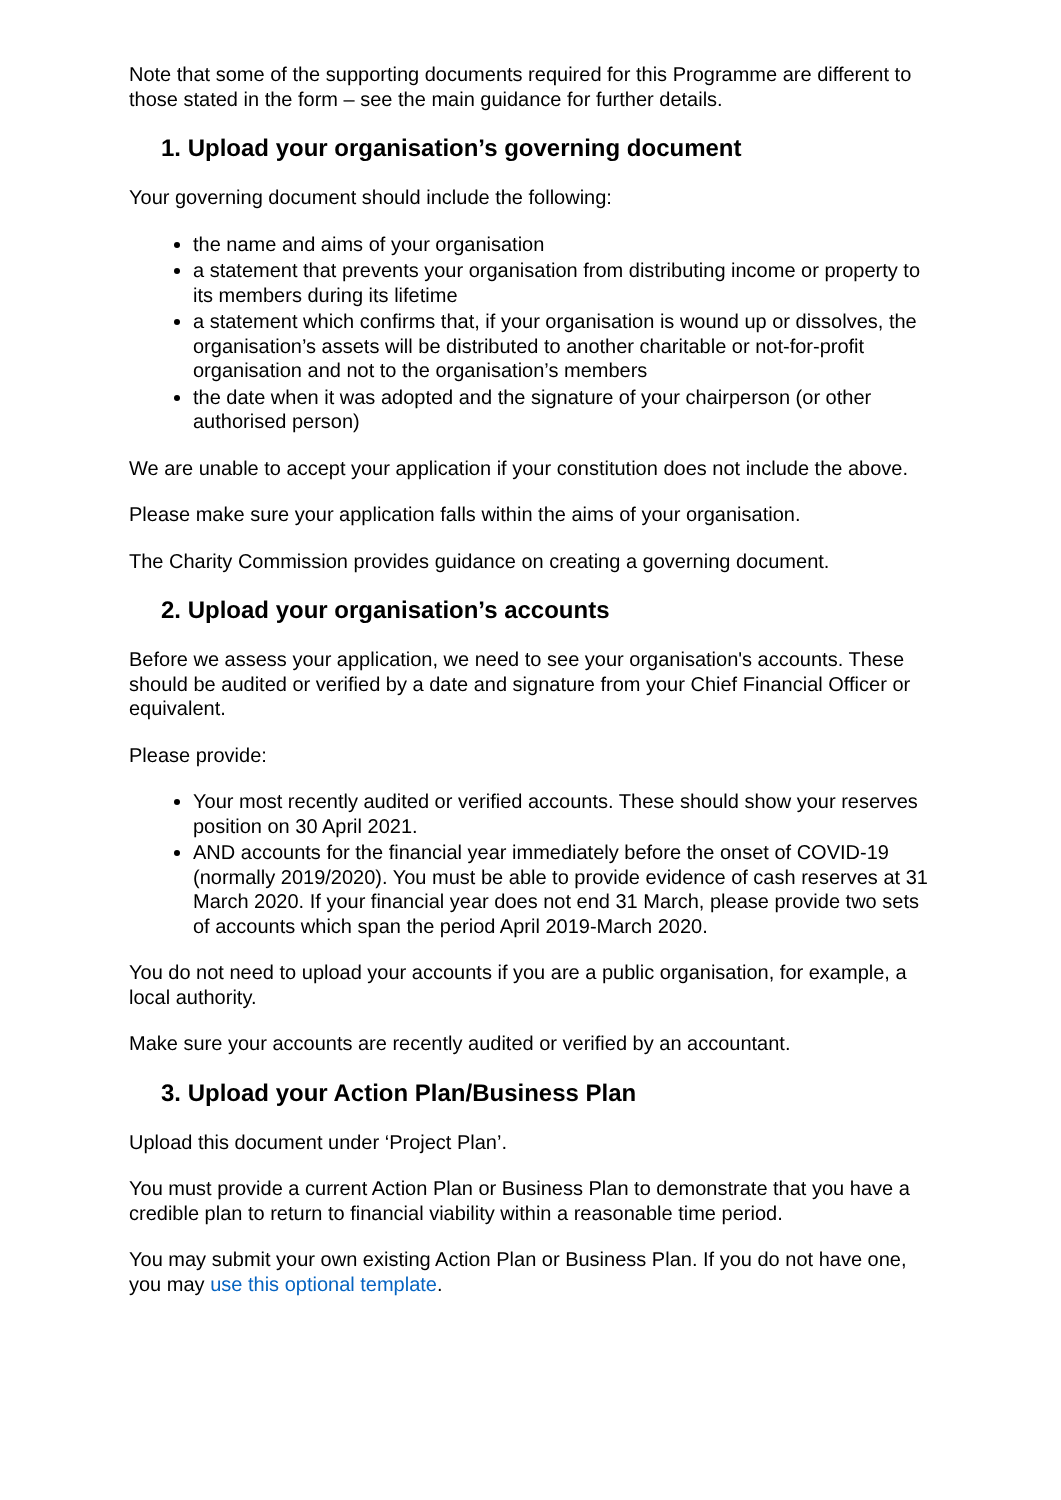Note that some of the supporting documents required for this Programme are different to those stated in the form – see the main guidance for further details.
1. Upload your organisation’s governing document
Your governing document should include the following:
the name and aims of your organisation
a statement that prevents your organisation from distributing income or property to its members during its lifetime
a statement which confirms that, if your organisation is wound up or dissolves, the organisation’s assets will be distributed to another charitable or not-for-profit organisation and not to the organisation’s members
the date when it was adopted and the signature of your chairperson (or other authorised person)
We are unable to accept your application if your constitution does not include the above.
Please make sure your application falls within the aims of your organisation.
The Charity Commission provides guidance on creating a governing document.
2. Upload your organisation’s accounts
Before we assess your application, we need to see your organisation's accounts. These should be audited or verified by a date and signature from your Chief Financial Officer or equivalent.
Please provide:
Your most recently audited or verified accounts. These should show your reserves position on 30 April 2021.
AND accounts for the financial year immediately before the onset of COVID-19 (normally 2019/2020). You must be able to provide evidence of cash reserves at 31 March 2020. If your financial year does not end 31 March, please provide two sets of accounts which span the period April 2019-March 2020.
You do not need to upload your accounts if you are a public organisation, for example, a local authority.
Make sure your accounts are recently audited or verified by an accountant.
3. Upload your Action Plan/Business Plan
Upload this document under ‘Project Plan’.
You must provide a current Action Plan or Business Plan to demonstrate that you have a credible plan to return to financial viability within a reasonable time period.
You may submit your own existing Action Plan or Business Plan. If you do not have one, you may use this optional template.